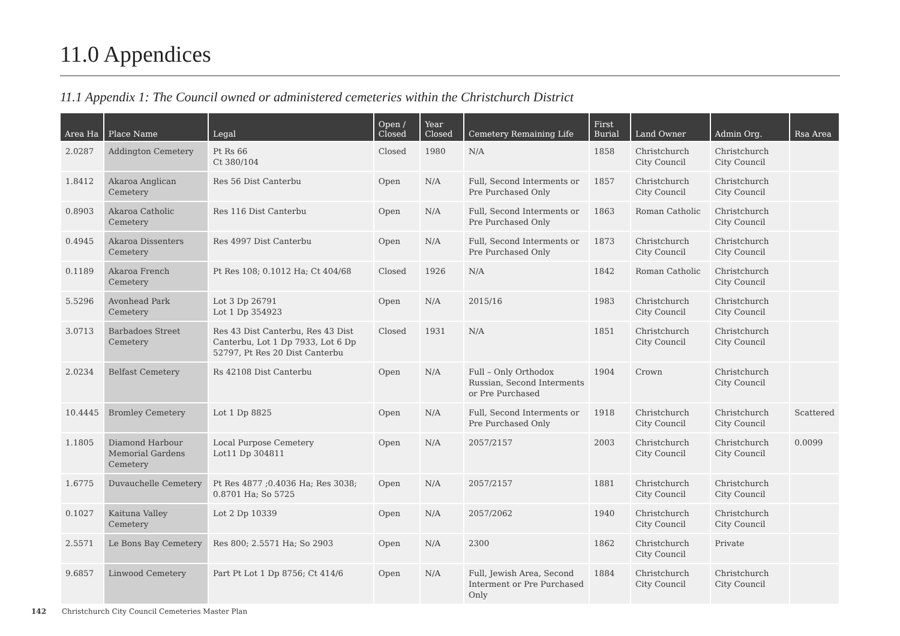11.0 Appendices
11.1 Appendix 1: The Council owned or administered cemeteries within the Christchurch District
| Area Ha | Place Name | Legal | Open / Closed | Year Closed | Cemetery Remaining Life | First Burial | Land Owner | Admin Org. | Rsa Area |
| --- | --- | --- | --- | --- | --- | --- | --- | --- | --- |
| 2.0287 | Addington Cemetery | Pt Rs 66 Ct 380/104 | Closed | 1980 | N/A | 1858 | Christchurch City Council | Christchurch City Council | |
| 1.8412 | Akaroa Anglican Cemetery | Res 56 Dist Canterbu | Open | N/A | Full, Second Interments or Pre Purchased Only | 1857 | Christchurch City Council | Christchurch City Council | |
| 0.8903 | Akaroa Catholic Cemetery | Res 116 Dist Canterbu | Open | N/A | Full, Second Interments or Pre Purchased Only | 1863 | Roman Catholic | Christchurch City Council | |
| 0.4945 | Akaroa Dissenters Cemetery | Res 4997 Dist Canterbu | Open | N/A | Full, Second Interments or Pre Purchased Only | 1873 | Christchurch City Council | Christchurch City Council | |
| 0.1189 | Akaroa French Cemetery | Pt Res 108; 0.1012 Ha; Ct 404/68 | Closed | 1926 | N/A | 1842 | Roman Catholic | Christchurch City Council | |
| 5.5296 | Avonhead Park Cemetery | Lot 3 Dp 26791 Lot 1 Dp 354923 | Open | N/A | 2015/16 | 1983 | Christchurch City Council | Christchurch City Council | |
| 3.0713 | Barbadoes Street Cemetery | Res 43 Dist Canterbu, Res 43 Dist Canterbu, Lot 1 Dp 7933, Lot 6 Dp 52797, Pt Res 20 Dist Canterbu | Closed | 1931 | N/A | 1851 | Christchurch City Council | Christchurch City Council | |
| 2.0234 | Belfast Cemetery | Rs 42108 Dist Canterbu | Open | N/A | Full – Only Orthodox Russian, Second Interments or Pre Purchased | 1904 | Crown | Christchurch City Council | |
| 10.4445 | Bromley Cemetery | Lot 1 Dp 8825 | Open | N/A | Full, Second Interments or Pre Purchased Only | 1918 | Christchurch City Council | Christchurch City Council | Scattered |
| 1.1805 | Diamond Harbour Memorial Gardens Cemetery | Local Purpose Cemetery Lot11 Dp 304811 | Open | N/A | 2057/2157 | 2003 | Christchurch City Council | Christchurch City Council | 0.0099 |
| 1.6775 | Duvauchelle Cemetery | Pt Res 4877 ;0.4036 Ha; Res 3038; 0.8701 Ha; So 5725 | Open | N/A | 2057/2157 | 1881 | Christchurch City Council | Christchurch City Council | |
| 0.1027 | Kaituna Valley Cemetery | Lot 2 Dp 10339 | Open | N/A | 2057/2062 | 1940 | Christchurch City Council | Christchurch City Council | |
| 2.5571 | Le Bons Bay Cemetery | Res 800; 2.5571 Ha; So 2903 | Open | N/A | 2300 | 1862 | Christchurch City Council | Private | |
| 9.6857 | Linwood Cemetery | Part Pt Lot 1 Dp 8756; Ct 414/6 | Open | N/A | Full, Jewish Area, Second Interment or Pre Purchased Only | 1884 | Christchurch City Council | Christchurch City Council | |
142 Christchurch City Council Cemeteries Master Plan